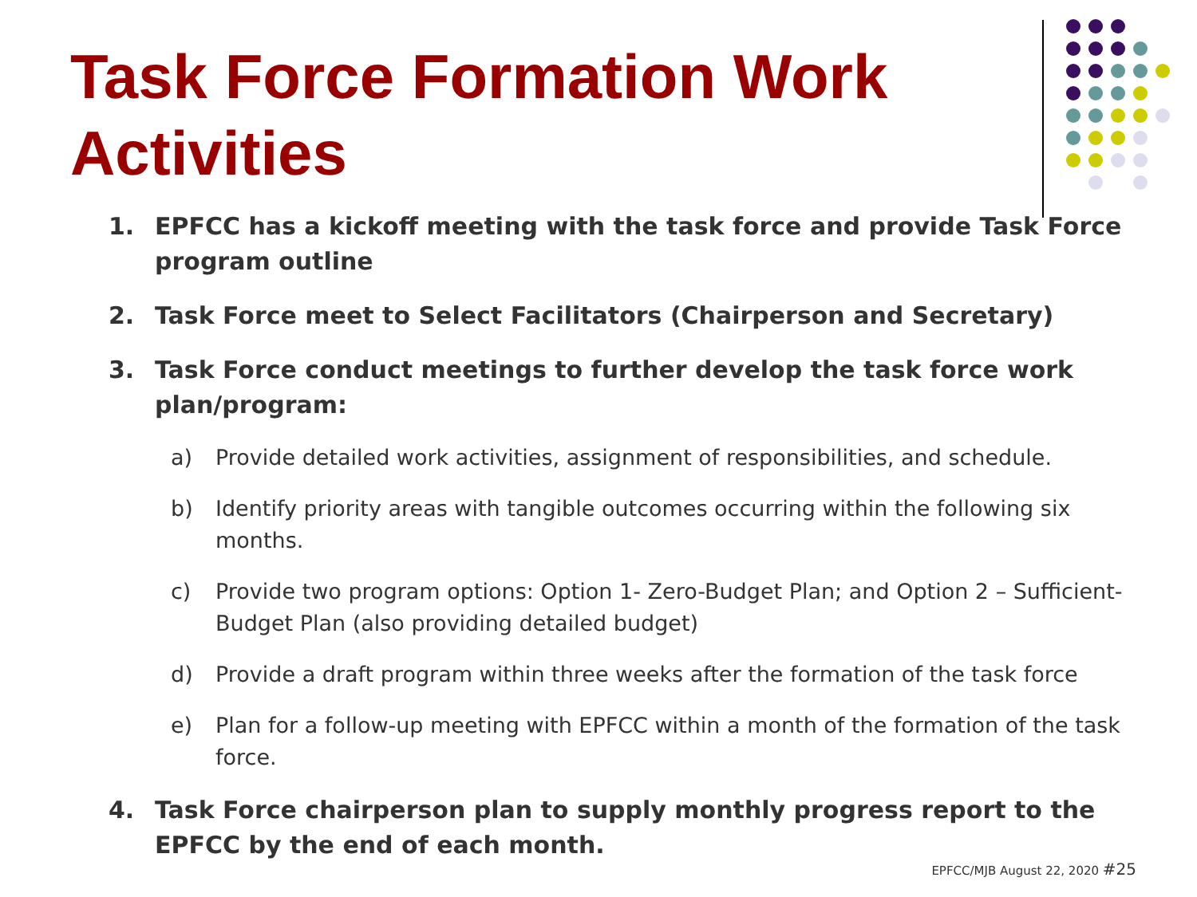Task Force Formation Work Activities
1. EPFCC has a kickoff meeting with the task force and provide Task Force program outline
2. Task Force meet to Select Facilitators (Chairperson and Secretary)
3. Task Force conduct meetings to further develop the task force work plan/program:
a) Provide detailed work activities, assignment of responsibilities, and schedule.
b) Identify priority areas with tangible outcomes occurring within the following six months.
c) Provide two program options: Option 1- Zero-Budget Plan; and Option 2 – Sufficient-Budget Plan (also providing detailed budget)
d) Provide a draft program within three weeks after the formation of the task force
e) Plan for a follow-up meeting with EPFCC within a month of the formation of the task force.
4. Task Force chairperson plan to supply monthly progress report to the EPFCC by the end of each month.
EPFCC/MJB August 22, 2020 #25